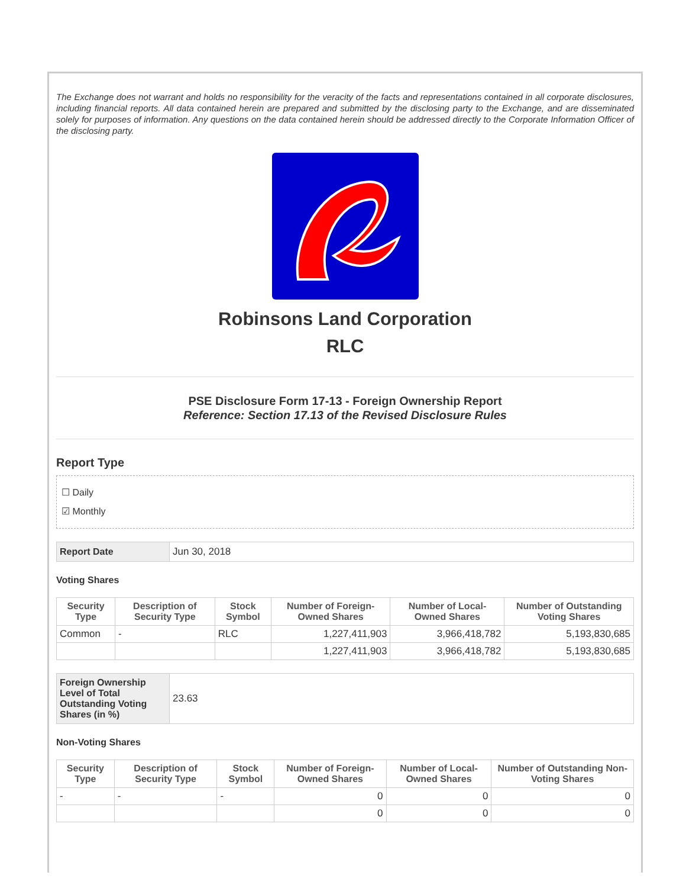The Exchange does not warrant and holds no responsibility for the veracity of the facts and representations contained in all corporate disclosures, including financial reports. All data contained herein are prepared and submitted by the disclosing party to the Exchange, and are disseminated solely for purposes of information. Any questions on the data contained herein should be addressed directly to the Corporate Information Officer of the disclosing party.
Robinsons Land Corporation
RLC
PSE Disclosure Form 17-13 - Foreign Ownership Report
Reference: Section 17.13 of the Revised Disclosure Rules
Report Type
☐ Daily
☑ Monthly
| Report Date | Jun 30, 2018 |
Voting Shares
| Security Type | Description of Security Type | Stock Symbol | Number of Foreign-Owned Shares | Number of Local-Owned Shares | Number of Outstanding Voting Shares |
| --- | --- | --- | --- | --- | --- |
| Common | - | RLC | 1,227,411,903 | 3,966,418,782 | 5,193,830,685 |
| | | | 1,227,411,903 | 3,966,418,782 | 5,193,830,685 |
| Foreign Ownership Level of Total Outstanding Voting Shares (in %) | 23.63 |
Non-Voting Shares
| Security Type | Description of Security Type | Stock Symbol | Number of Foreign-Owned Shares | Number of Local-Owned Shares | Number of Outstanding Non-Voting Shares |
| --- | --- | --- | --- | --- | --- |
| - | - | - | 0 | 0 | 0 |
| | | | 0 | 0 | 0 |